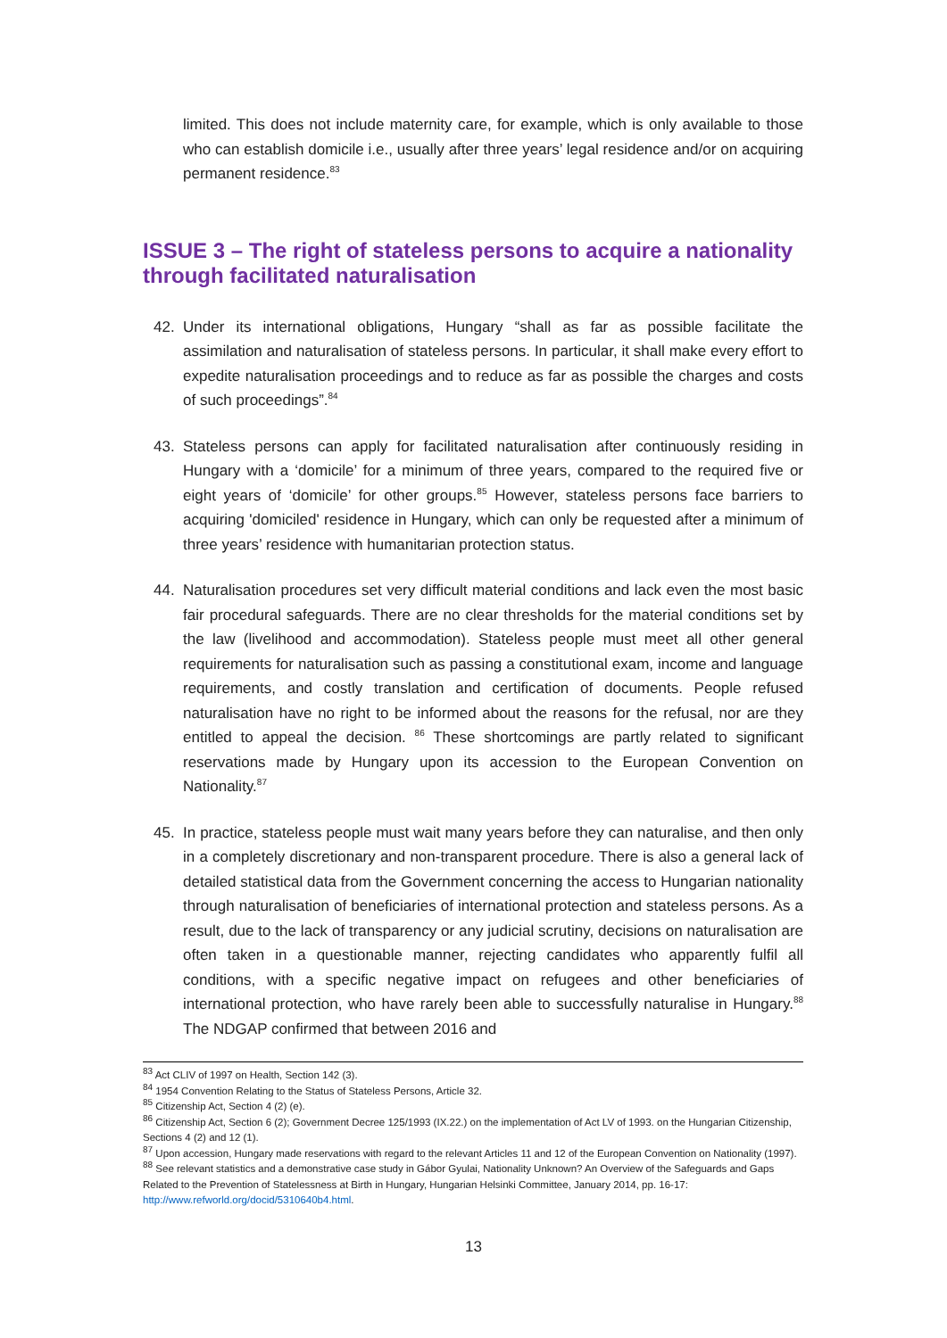limited. This does not include maternity care, for example, which is only available to those who can establish domicile i.e., usually after three years’ legal residence and/or on acquiring permanent residence.<sup>83</sup>
ISSUE 3 – The right of stateless persons to acquire a nationality through facilitated naturalisation
42. Under its international obligations, Hungary “shall as far as possible facilitate the assimilation and naturalisation of stateless persons. In particular, it shall make every effort to expedite naturalisation proceedings and to reduce as far as possible the charges and costs of such proceedings”.<sup>84</sup>
43. Stateless persons can apply for facilitated naturalisation after continuously residing in Hungary with a ‘domicile’ for a minimum of three years, compared to the required five or eight years of ‘domicile’ for other groups.<sup>85</sup> However, stateless persons face barriers to acquiring 'domiciled' residence in Hungary, which can only be requested after a minimum of three years’ residence with humanitarian protection status.
44. Naturalisation procedures set very difficult material conditions and lack even the most basic fair procedural safeguards. There are no clear thresholds for the material conditions set by the law (livelihood and accommodation). Stateless people must meet all other general requirements for naturalisation such as passing a constitutional exam, income and language requirements, and costly translation and certification of documents. People refused naturalisation have no right to be informed about the reasons for the refusal, nor are they entitled to appeal the decision. <sup>86</sup> These shortcomings are partly related to significant reservations made by Hungary upon its accession to the European Convention on Nationality.<sup>87</sup>
45. In practice, stateless people must wait many years before they can naturalise, and then only in a completely discretionary and non-transparent procedure. There is also a general lack of detailed statistical data from the Government concerning the access to Hungarian nationality through naturalisation of beneficiaries of international protection and stateless persons. As a result, due to the lack of transparency or any judicial scrutiny, decisions on naturalisation are often taken in a questionable manner, rejecting candidates who apparently fulfil all conditions, with a specific negative impact on refugees and other beneficiaries of international protection, who have rarely been able to successfully naturalise in Hungary.<sup>88</sup> The NDGAP confirmed that between 2016 and
<sup>83</sup> Act CLIV of 1997 on Health, Section 142 (3).
<sup>84</sup> 1954 Convention Relating to the Status of Stateless Persons, Article 32.
<sup>85</sup> Citizenship Act, Section 4 (2) (e).
<sup>86</sup> Citizenship Act, Section 6 (2); Government Decree 125/1993 (IX.22.) on the implementation of Act LV of 1993. on the Hungarian Citizenship, Sections 4 (2) and 12 (1).
<sup>87</sup> Upon accession, Hungary made reservations with regard to the relevant Articles 11 and 12 of the European Convention on Nationality (1997).
<sup>88</sup> See relevant statistics and a demonstrative case study in Gábor Gyulai, Nationality Unknown? An Overview of the Safeguards and Gaps Related to the Prevention of Statelessness at Birth in Hungary, Hungarian Helsinki Committee, January 2014, pp. 16-17: http://www.refworld.org/docid/5310640b4.html.
13